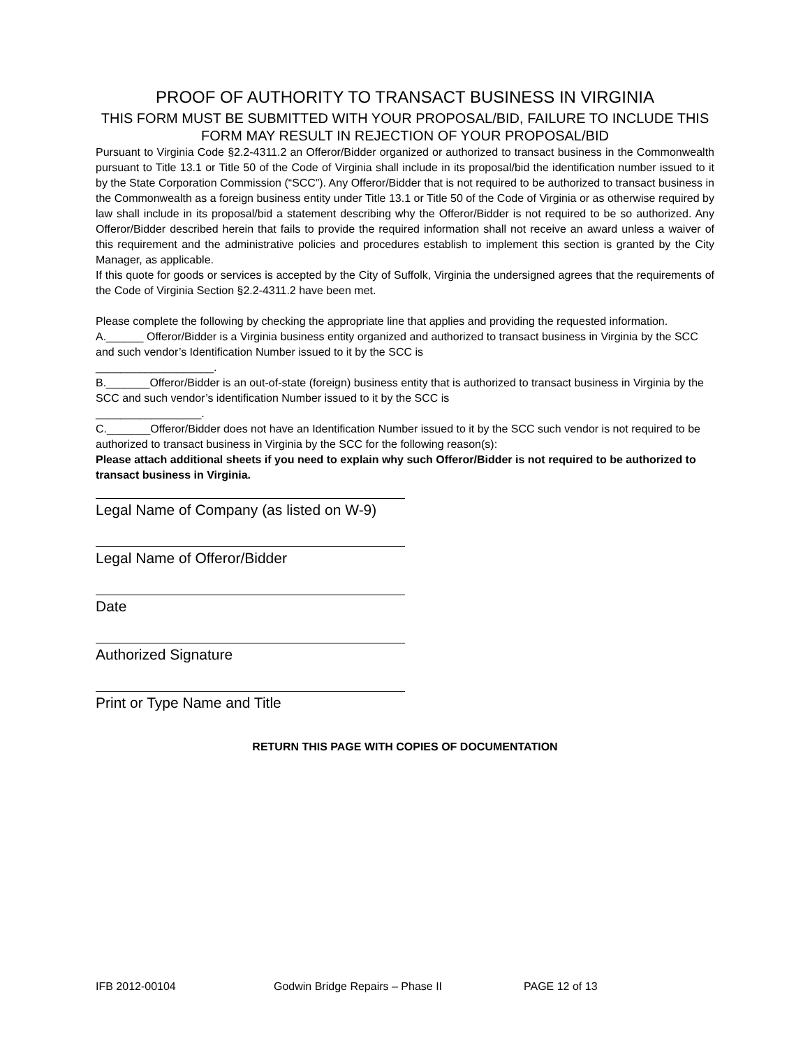PROOF OF AUTHORITY TO TRANSACT BUSINESS IN VIRGINIA
THIS FORM MUST BE SUBMITTED WITH YOUR PROPOSAL/BID, FAILURE TO INCLUDE THIS FORM MAY RESULT IN REJECTION OF YOUR PROPOSAL/BID
Pursuant to Virginia Code §2.2-4311.2 an Offeror/Bidder organized or authorized to transact business in the Commonwealth pursuant to Title 13.1 or Title 50 of the Code of Virginia shall include in its proposal/bid the identification number issued to it by the State Corporation Commission (“SCC”). Any Offeror/Bidder that is not required to be authorized to transact business in the Commonwealth as a foreign business entity under Title 13.1 or Title 50 of the Code of Virginia or as otherwise required by law shall include in its proposal/bid a statement describing why the Offeror/Bidder is not required to be so authorized. Any Offeror/Bidder described herein that fails to provide the required information shall not receive an award unless a waiver of this requirement and the administrative policies and procedures establish to implement this section is granted by the City Manager, as applicable.
If this quote for goods or services is accepted by the City of Suffolk, Virginia the undersigned agrees that the requirements of the Code of Virginia Section §2.2-4311.2 have been met.
Please complete the following by checking the appropriate line that applies and providing the requested information.
A.______ Offeror/Bidder is a Virginia business entity organized and authorized to transact business in Virginia by the SCC and such vendor’s Identification Number issued to it by the SCC is
___________________.
B._______Offeror/Bidder is an out-of-state (foreign) business entity that is authorized to transact business in Virginia by the SCC and such vendor’s identification Number issued to it by the SCC is
_________________.
C._______Offeror/Bidder does not have an Identification Number issued to it by the SCC such vendor is not required to be authorized to transact business in Virginia by the SCC for the following reason(s):
Please attach additional sheets if you need to explain why such Offeror/Bidder is not required to be authorized to transact business in Virginia.
Legal Name of Company (as listed on W-9)
Legal Name of Offeror/Bidder
Date
Authorized Signature
Print or Type Name and Title
RETURN THIS PAGE WITH COPIES OF DOCUMENTATION
IFB 2012-00104 Godwin Bridge Repairs – Phase II PAGE 12 of 13